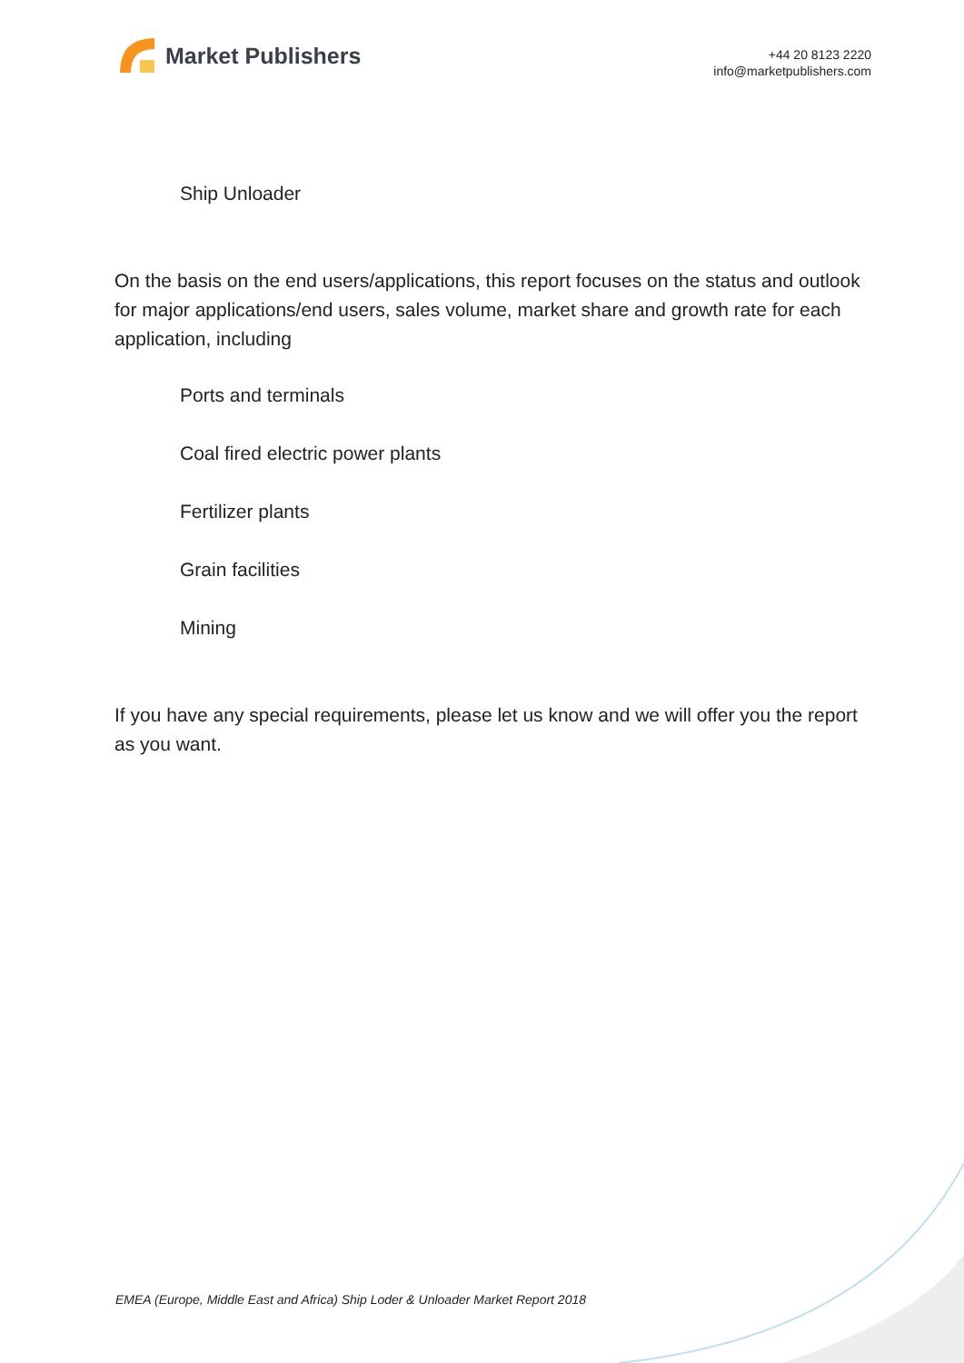Market Publishers
+44 20 8123 2220
info@marketpublishers.com
Ship Unloader
On the basis on the end users/applications, this report focuses on the status and outlook for major applications/end users, sales volume, market share and growth rate for each application, including
Ports and terminals
Coal fired electric power plants
Fertilizer plants
Grain facilities
Mining
If you have any special requirements, please let us know and we will offer you the report as you want.
EMEA (Europe, Middle East and Africa) Ship Loder & Unloader Market Report 2018